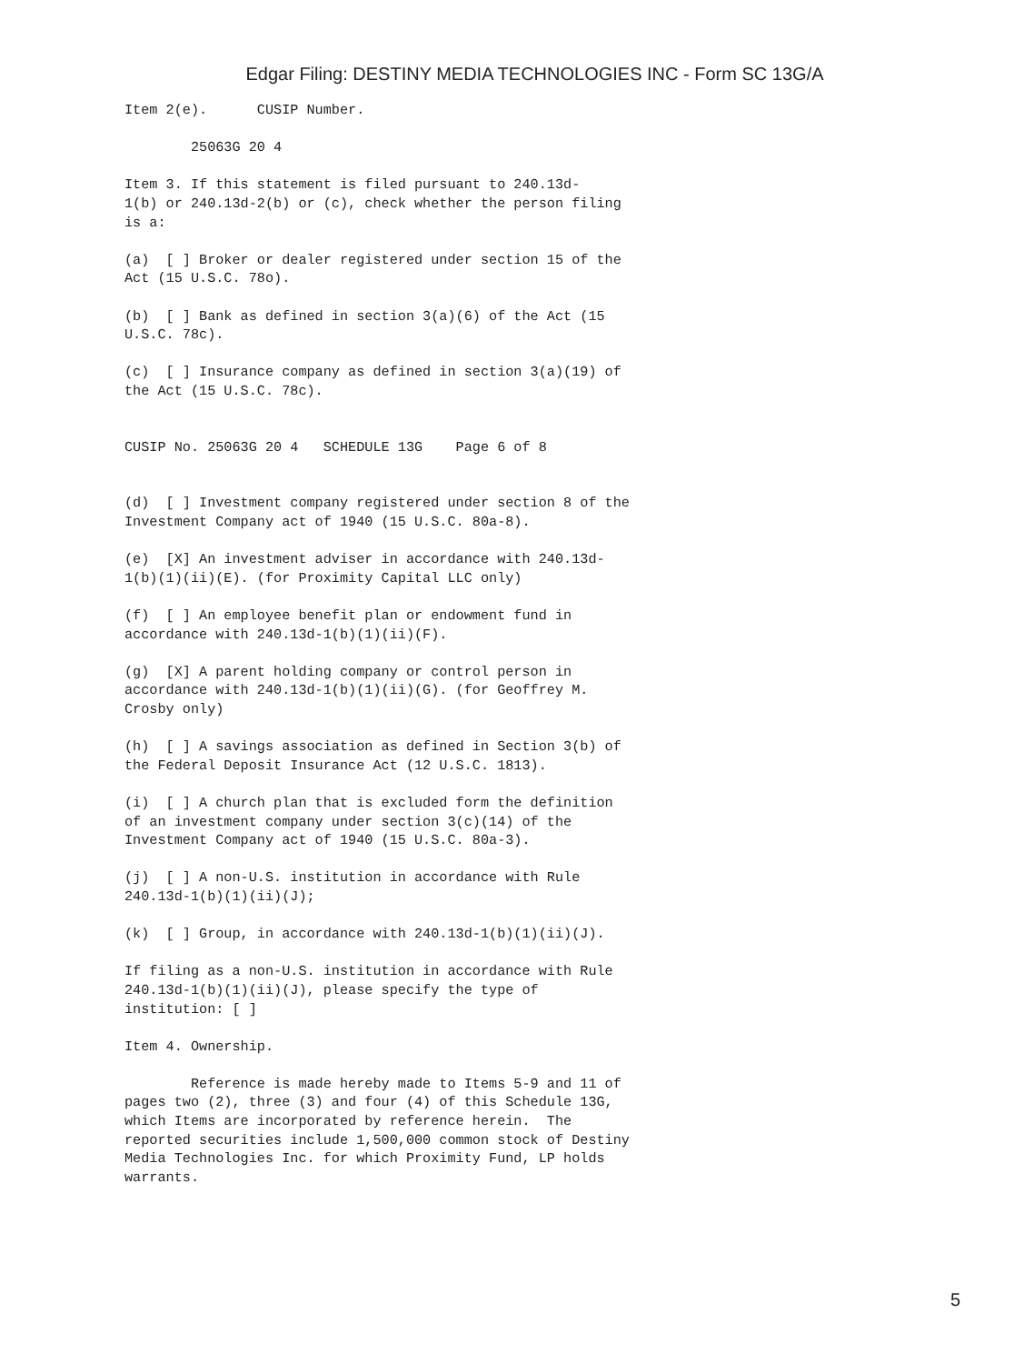Edgar Filing: DESTINY MEDIA TECHNOLOGIES INC - Form SC 13G/A
Item 2(e).      CUSIP Number.

        25063G 20 4

Item 3. If this statement is filed pursuant to 240.13d-
1(b) or 240.13d-2(b) or (c), check whether the person filing
is a:

(a)  [ ] Broker or dealer registered under section 15 of the
Act (15 U.S.C. 78o).

(b)  [ ] Bank as defined in section 3(a)(6) of the Act (15
U.S.C. 78c).

(c)  [ ] Insurance company as defined in section 3(a)(19) of
the Act (15 U.S.C. 78c).


CUSIP No. 25063G 20 4   SCHEDULE 13G    Page 6 of 8


(d)  [ ] Investment company registered under section 8 of the
Investment Company act of 1940 (15 U.S.C. 80a-8).

(e)  [X] An investment adviser in accordance with 240.13d-
1(b)(1)(ii)(E). (for Proximity Capital LLC only)

(f)  [ ] An employee benefit plan or endowment fund in
accordance with 240.13d-1(b)(1)(ii)(F).

(g)  [X] A parent holding company or control person in
accordance with 240.13d-1(b)(1)(ii)(G). (for Geoffrey M.
Crosby only)

(h)  [ ] A savings association as defined in Section 3(b) of
the Federal Deposit Insurance Act (12 U.S.C. 1813).

(i)  [ ] A church plan that is excluded form the definition
of an investment company under section 3(c)(14) of the
Investment Company act of 1940 (15 U.S.C. 80a-3).

(j)  [ ] A non-U.S. institution in accordance with Rule
240.13d-1(b)(1)(ii)(J);

(k)  [ ] Group, in accordance with 240.13d-1(b)(1)(ii)(J).

If filing as a non-U.S. institution in accordance with Rule
240.13d-1(b)(1)(ii)(J), please specify the type of
institution: [ ]

Item 4. Ownership.

        Reference is made hereby made to Items 5-9 and 11 of
pages two (2), three (3) and four (4) of this Schedule 13G,
which Items are incorporated by reference herein.  The
reported securities include 1,500,000 common stock of Destiny
Media Technologies Inc. for which Proximity Fund, LP holds
warrants.
5